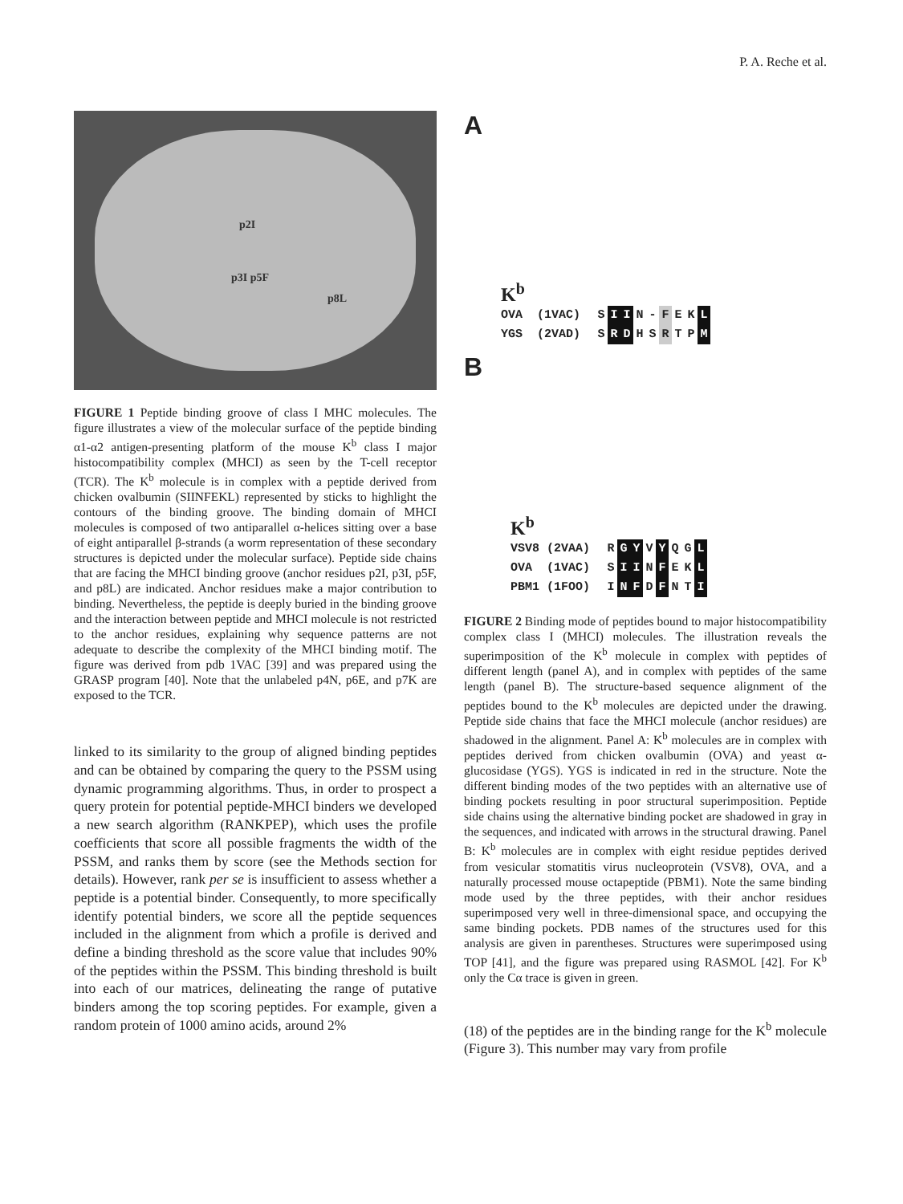P. A. Reche et al.
p2I
p3I p5F
p8L
FIGURE 1 Peptide binding groove of class I MHC molecules. The figure illustrates a view of the molecular surface of the peptide binding α1-α2 antigen-presenting platform of the mouse K<sup>b</sup> class I major histocompatibility complex (MHCI) as seen by the T-cell receptor (TCR). The K<sup>b</sup> molecule is in complex with a peptide derived from chicken ovalbumin (SIINFEKL) represented by sticks to highlight the contours of the binding groove. The binding domain of MHCI molecules is composed of two antiparallel α-helices sitting over a base of eight antiparallel β-strands (a worm representation of these secondary structures is depicted under the molecular surface). Peptide side chains that are facing the MHCI binding groove (anchor residues p2I, p3I, p5F, and p8L) are indicated. Anchor residues make a major contribution to binding. Nevertheless, the peptide is deeply buried in the binding groove and the interaction between peptide and MHCI molecule is not restricted to the anchor residues, explaining why sequence patterns are not adequate to describe the complexity of the MHCI binding motif. The figure was derived from pdb 1VAC [39] and was prepared using the GRASP program [40]. Note that the unlabeled p4N, p6E, and p7K are exposed to the TCR.
linked to its similarity to the group of aligned binding peptides and can be obtained by comparing the query to the PSSM using dynamic programming algorithms. Thus, in order to prospect a query protein for potential peptide-MHCI binders we developed a new search algorithm (RANKPEP), which uses the profile coefficients that score all possible fragments the width of the PSSM, and ranks them by score (see the Methods section for details). However, rank per se is insufficient to assess whether a peptide is a potential binder. Consequently, to more specifically identify potential binders, we score all the peptide sequences included in the alignment from which a profile is derived and define a binding threshold as the score value that includes 90% of the peptides within the PSSM. This binding threshold is built into each of our matrices, delineating the range of putative binders among the top scoring peptides. For example, given a random protein of 1000 amino acids, around 2%
A
K<sup>b</sup>
OVA (1VAC) S I I N - F E K L
YGS (2VAD) S R D H S R T P M
B
K<sup>b</sup>
VSV8 (2VAA) R G Y V Y Q G L
OVA (1VAC) S I I N F E K L
PBM1 (1FOO) I N F D F N T I
FIGURE 2 Binding mode of peptides bound to major histocompatibility complex class I (MHCI) molecules. The illustration reveals the superimposition of the K<sup>b</sup> molecule in complex with peptides of different length (panel A), and in complex with peptides of the same length (panel B). The structure-based sequence alignment of the peptides bound to the K<sup>b</sup> molecules are depicted under the drawing. Peptide side chains that face the MHCI molecule (anchor residues) are shadowed in the alignment. Panel A: K<sup>b</sup> molecules are in complex with peptides derived from chicken ovalbumin (OVA) and yeast α-glucosidase (YGS). YGS is indicated in red in the structure. Note the different binding modes of the two peptides with an alternative use of binding pockets resulting in poor structural superimposition. Peptide side chains using the alternative binding pocket are shadowed in gray in the sequences, and indicated with arrows in the structural drawing. Panel B: K<sup>b</sup> molecules are in complex with eight residue peptides derived from vesicular stomatitis virus nucleoprotein (VSV8), OVA, and a naturally processed mouse octapeptide (PBM1). Note the same binding mode used by the three peptides, with their anchor residues superimposed very well in three-dimensional space, and occupying the same binding pockets. PDB names of the structures used for this analysis are given in parentheses. Structures were superimposed using TOP [41], and the figure was prepared using RASMOL [42]. For K<sup>b</sup> only the Cα trace is given in green.
(18) of the peptides are in the binding range for the K<sup>b</sup> molecule (Figure 3). This number may vary from profile